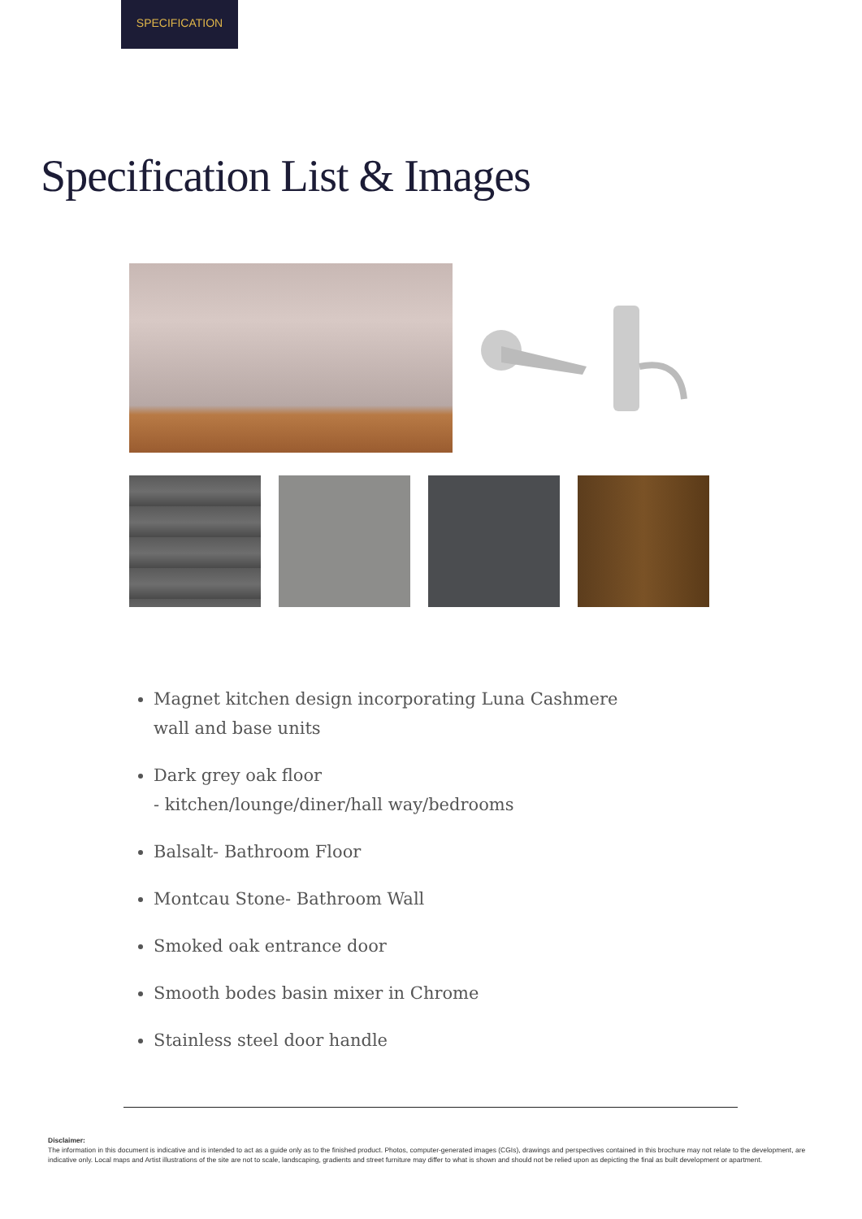SPECIFICATION
Specification List & Images
Magnet kitchen design incorporating Luna Cashmere
wall and base units
Dark grey oak floor
- kitchen/lounge/diner/hall way/bedrooms
Balsalt- Bathroom Floor
Montcau Stone- Bathroom Wall
Smoked oak entrance door
Smooth bodes basin mixer in Chrome
Stainless steel door handle
Disclaimer:
The information in this document is indicative and is intended to act as a guide only as to the finished product. Photos, computer-generated images (CGIs), drawings and perspectives contained in this brochure may not relate to the development, are indicative only. Local maps and Artist illustrations of the site are not to scale, landscaping, gradients and street furniture may differ to what is shown and should not be relied upon as depicting the final as built development or apartment.